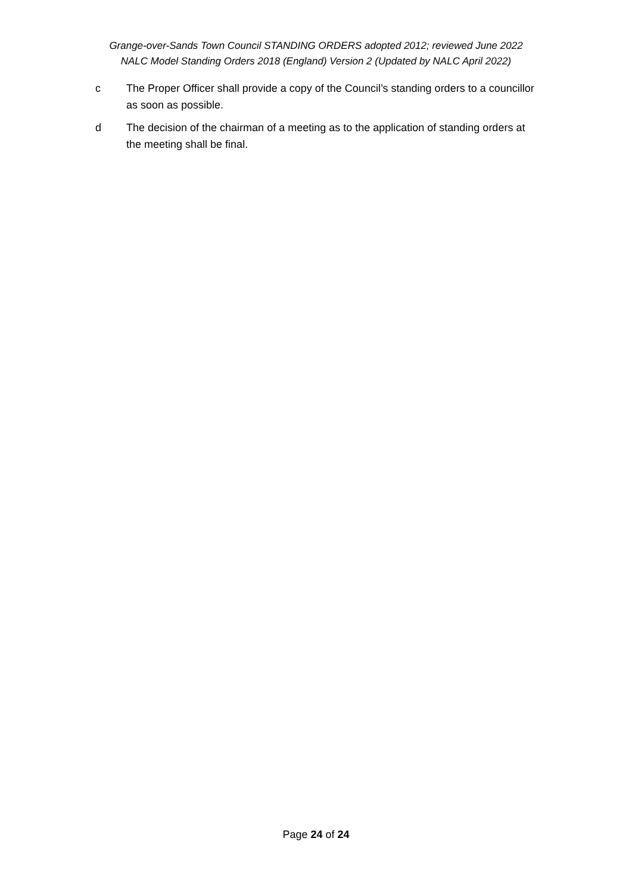Grange-over-Sands Town Council STANDING ORDERS adopted 2012; reviewed June 2022
NALC Model Standing Orders 2018 (England) Version 2 (Updated by NALC April 2022)
c The Proper Officer shall provide a copy of the Council’s standing orders to a councillor as soon as possible.
d The decision of the chairman of a meeting as to the application of standing orders at the meeting shall be final.
Page 24 of 24